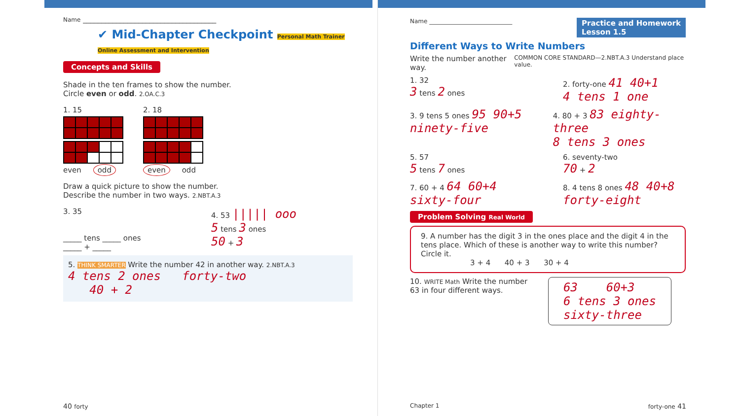Name ____________________________________
✔ Mid-Chapter Checkpoint Personal Math Trainer Online Assessment and Intervention
Concepts and Skills
Shade in the ten frames to show the number.
Circle even or odd. 2.OA.C.3
1. 15
even odd
2. 18
even odd
Draw a quick picture to show the number.
Describe the number in two ways. 2.NBT.A.3
3. 35
_____ tens _____ ones
_____ + _____
4. 53 ||||| ooo
5 tens 3 ones
50 + 3
5. THINK SMARTER Write the number 42 in another way. 2.NBT.A.3
4 tens 2 ones forty-two
40 + 2
40 forty
Name ____________________________ Practice and Homework
Lesson 1.5
Different Ways to Write Numbers
Write the number another way. COMMON CORE STANDARD—2.NBT.A.3 Understand place value.
1. 32
3 tens 2 ones
2. forty-one 41 40+1
4 tens 1 one
3. 9 tens 5 ones 95 90+5
ninety-five
4. 80 + 3 83 eighty-three
8 tens 3 ones
5. 57
5 tens 7 ones
6. seventy-two
70 + 2
7. 60 + 4 64 60+4
sixty-four
8. 4 tens 8 ones 48 40+8
forty-eight
Problem Solving Real World
9. A number has the digit 3 in the ones place and the digit 4 in the tens place. Which of these is another way to write this number? Circle it.
3 + 4 40 + 3 30 + 4
10. WRITE Math Write the number 63 in four different ways.
63 60+3
6 tens 3 ones
sixty-three
Chapter 1 forty-one 41